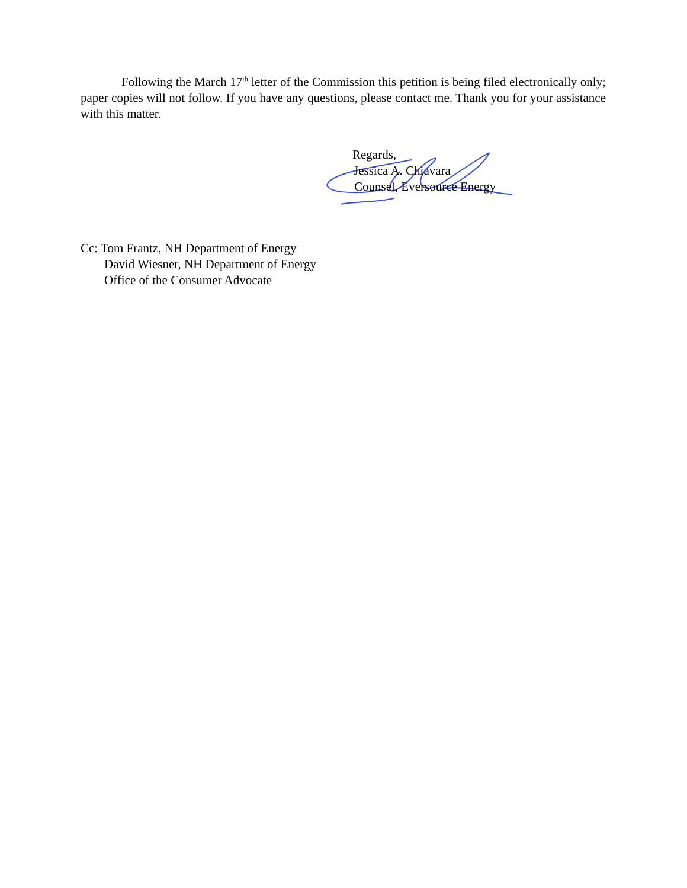Following the March 17<sup>th</sup> letter of the Commission this petition is being filed electronically only; paper copies will not follow. If you have any questions, please contact me. Thank you for your assistance with this matter.
Regards,
Jessica A. Chiavara
Counsel, Eversource Energy
Cc: Tom Frantz, NH Department of Energy
David Wiesner, NH Department of Energy
Office of the Consumer Advocate